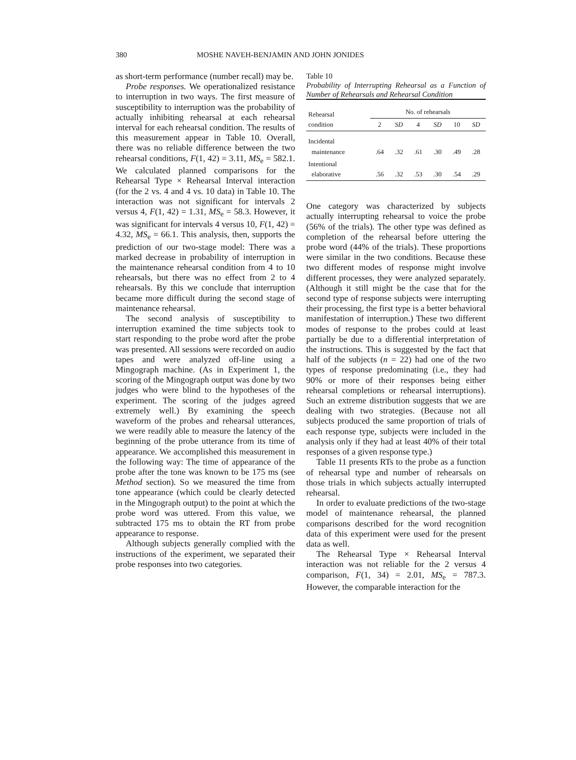380 MOSHE NAVEH-BENJAMIN AND JOHN JONIDES
as short-term performance (number recall) may be.
Probe responses. We operationalized resistance to interruption in two ways. The first measure of susceptibility to interruption was the probability of actually inhibiting rehearsal at each rehearsal interval for each rehearsal condition. The results of this measurement appear in Table 10. Overall, there was no reliable difference between the two rehearsal conditions, F(1, 42) = 3.11, MS<sub>e</sub> = 582.1. We calculated planned comparisons for the Rehearsal Type × Rehearsal Interval interaction (for the 2 vs. 4 and 4 vs. 10 data) in Table 10. The interaction was not significant for intervals 2 versus 4, F(1, 42) = 1.31, MS<sub>e</sub> = 58.3. However, it was significant for intervals 4 versus 10, F(1, 42) = 4.32, MS<sub>e</sub> = 66.1. This analysis, then, supports the prediction of our two-stage model: There was a marked decrease in probability of interruption in the maintenance rehearsal condition from 4 to 10 rehearsals, but there was no effect from 2 to 4 rehearsals. By this we conclude that interruption became more difficult during the second stage of maintenance rehearsal.
The second analysis of susceptibility to interruption examined the time subjects took to start responding to the probe word after the probe was presented. All sessions were recorded on audio tapes and were analyzed off-line using a Mingograph machine. (As in Experiment 1, the scoring of the Mingograph output was done by two judges who were blind to the hypotheses of the experiment. The scoring of the judges agreed extremely well.) By examining the speech waveform of the probes and rehearsal utterances, we were readily able to measure the latency of the beginning of the probe utterance from its time of appearance. We accomplished this measurement in the following way: The time of appearance of the probe after the tone was known to be 175 ms (see Method section). So we measured the time from tone appearance (which could be clearly detected in the Mingograph output) to the point at which the probe word was uttered. From this value, we subtracted 175 ms to obtain the RT from probe appearance to response.
Although subjects generally complied with the instructions of the experiment, we separated their probe responses into two categories.
Table 10
Probability of Interrupting Rehearsal as a Function of Number of Rehearsals and Rehearsal Condition
| Rehearsal condition | No. of rehearsals | | | | | |
| --- | --- | --- | --- | --- | --- | --- |
| | 2 | SD | 4 | SD | 10 | SD |
| Incidental maintenance | .64 | .32 | .61 | .30 | .49 | .28 |
| Intentional elaborative | .56 | .32 | .53 | .30 | .54 | .29 |
One category was characterized by subjects actually interrupting rehearsal to voice the probe (56% of the trials). The other type was defined as completion of the rehearsal before uttering the probe word (44% of the trials). These proportions were similar in the two conditions. Because these two different modes of response might involve different processes, they were analyzed separately. (Although it still might be the case that for the second type of response subjects were interrupting their processing, the first type is a better behavioral manifestation of interruption.) These two different modes of response to the probes could at least partially be due to a differential interpretation of the instructions. This is suggested by the fact that half of the subjects (n = 22) had one of the two types of response predominating (i.e., they had 90% or more of their responses being either rehearsal completions or rehearsal interruptions). Such an extreme distribution suggests that we are dealing with two strategies. (Because not all subjects produced the same proportion of trials of each response type, subjects were included in the analysis only if they had at least 40% of their total responses of a given response type.)
Table 11 presents RTs to the probe as a function of rehearsal type and number of rehearsals on those trials in which subjects actually interrupted rehearsal.
In order to evaluate predictions of the two-stage model of maintenance rehearsal, the planned comparisons described for the word recognition data of this experiment were used for the present data as well.
The Rehearsal Type × Rehearsal Interval interaction was not reliable for the 2 versus 4 comparison, F(1, 34) = 2.01, MS<sub>e</sub> = 787.3. However, the comparable interaction for the